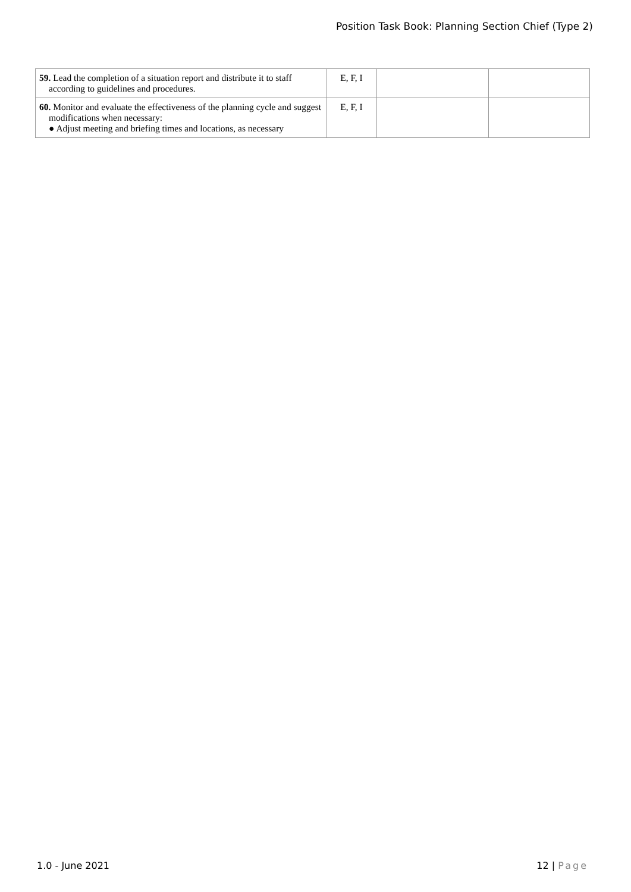Position Task Book: Planning Section Chief (Type 2)
| 59. Lead the completion of a situation report and distribute it to staff according to guidelines and procedures. | E, F, I | | |
| 60. Monitor and evaluate the effectiveness of the planning cycle and suggest modifications when necessary: ● Adjust meeting and briefing times and locations, as necessary | E, F, I | | |
1.0 - June 2021 12 | Page